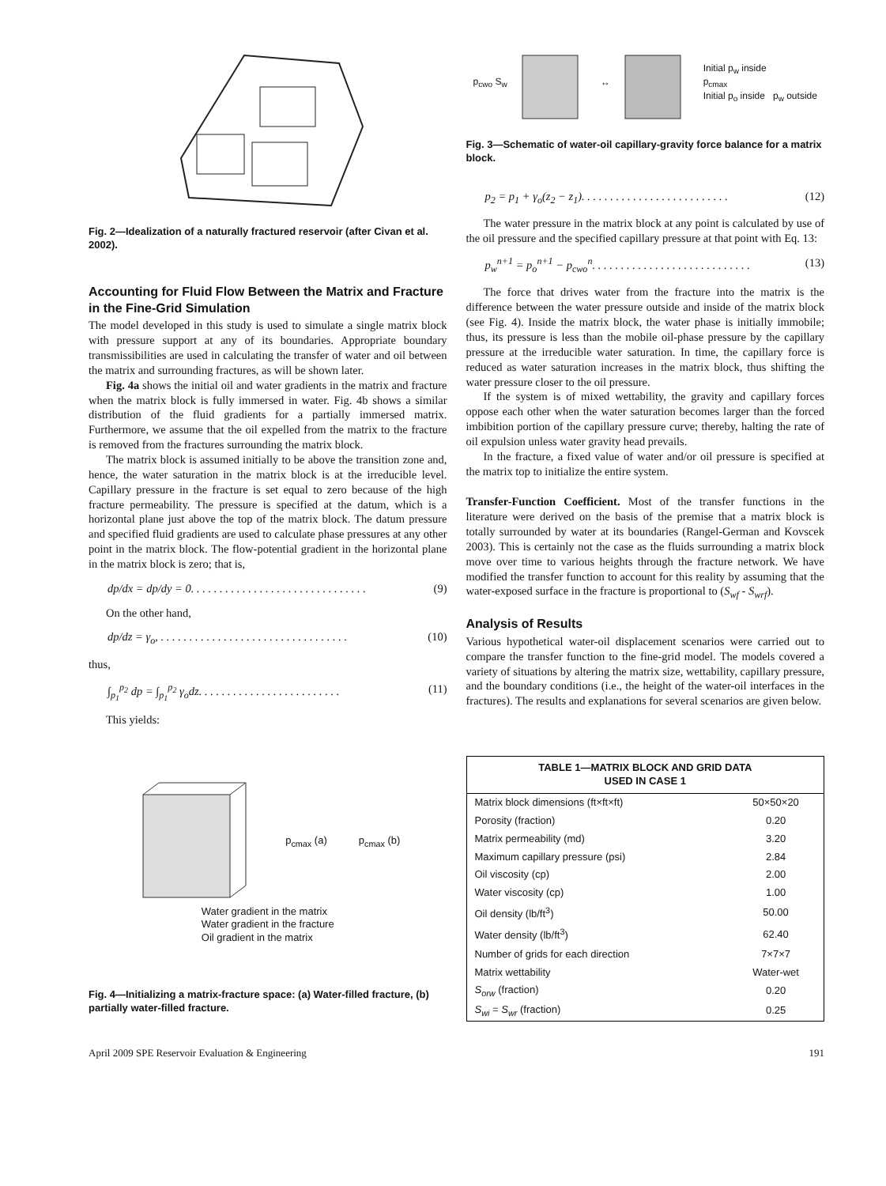Fig. 2—Idealization of a naturally fractured reservoir (after Civan et al. 2002).
Accounting for Fluid Flow Between the Matrix and Fracture in the Fine-Grid Simulation
The model developed in this study is used to simulate a single matrix block with pressure support at any of its boundaries. Appropriate boundary transmissibilities are used in calculating the transfer of water and oil between the matrix and surrounding fractures, as will be shown later.
Fig. 4a shows the initial oil and water gradients in the matrix and fracture when the matrix block is fully immersed in water. Fig. 4b shows a similar distribution of the fluid gradients for a partially immersed matrix. Furthermore, we assume that the oil expelled from the matrix to the fracture is removed from the fractures surrounding the matrix block.
The matrix block is assumed initially to be above the transition zone and, hence, the water saturation in the matrix block is at the irreducible level. Capillary pressure in the fracture is set equal to zero because of the high fracture permeability. The pressure is specified at the datum, which is a horizontal plane just above the top of the matrix block. The datum pressure and specified fluid gradients are used to calculate phase pressures at any other point in the matrix block. The flow-potential gradient in the horizontal plane in the matrix block is zero; that is,
dp/dx = dp/dy = 0. . . . . . . . . . . . . . . . . . . . . . . . . . . . . . . (9)
On the other hand,
dp/dz = γ<sub>o</sub>, . . . . . . . . . . . . . . . . . . . . . . . . . . . . . . . . . (10)
thus,
∫<sub>p<sub>1</sub></sub><sup>p<sub>2</sub></sup> dp = ∫<sub>p<sub>1</sub></sub><sup>p<sub>2</sub></sup> γ<sub>o</sub>dz. . . . . . . . . . . . . . . . . . . . . . . . . (11)
This yields:
p<sub>cmax</sub> (a) p<sub>cmax</sub> (b)
Water gradient in the matrix
Water gradient in the fracture
Oil gradient in the matrix
Fig. 4—Initializing a matrix-fracture space: (a) Water-filled fracture, (b) partially water-filled fracture.
p<sub>cwo</sub> S<sub>w</sub> ↔ Initial p<sub>w</sub> inside
p<sub>cmax</sub>
Initial p<sub>o</sub> inside p<sub>w</sub> outside
Fig. 3—Schematic of water-oil capillary-gravity force balance for a matrix block.
p<sub>2</sub> = p<sub>1</sub> + γ<sub>o</sub>(z<sub>2</sub> − z<sub>1</sub>). . . . . . . . . . . . . . . . . . . . . . . . . . (12)
The water pressure in the matrix block at any point is calculated by use of the oil pressure and the specified capillary pressure at that point with Eq. 13:
p<sub>w</sub><sup>n+1</sup> = p<sub>o</sub><sup>n+1</sup> − p<sub>cwo</sub><sup>n</sup>. . . . . . . . . . . . . . . . . . . . . . . . . . . . (13)
The force that drives water from the fracture into the matrix is the difference between the water pressure outside and inside of the matrix block (see Fig. 4). Inside the matrix block, the water phase is initially immobile; thus, its pressure is less than the mobile oil-phase pressure by the capillary pressure at the irreducible water saturation. In time, the capillary force is reduced as water saturation increases in the matrix block, thus shifting the water pressure closer to the oil pressure.
If the system is of mixed wettability, the gravity and capillary forces oppose each other when the water saturation becomes larger than the forced imbibition portion of the capillary pressure curve; thereby, halting the rate of oil expulsion unless water gravity head prevails.
In the fracture, a fixed value of water and/or oil pressure is specified at the matrix top to initialize the entire system.
Transfer-Function Coefficient. Most of the transfer functions in the literature were derived on the basis of the premise that a matrix block is totally surrounded by water at its boundaries (Rangel-German and Kovscek 2003). This is certainly not the case as the fluids surrounding a matrix block move over time to various heights through the fracture network. We have modified the transfer function to account for this reality by assuming that the water-exposed surface in the fracture is proportional to (S<sub>wf</sub> - S<sub>wrf</sub>).
Analysis of Results
Various hypothetical water-oil displacement scenarios were carried out to compare the transfer function to the fine-grid model. The models covered a variety of situations by altering the matrix size, wettability, capillary pressure, and the boundary conditions (i.e., the height of the water-oil interfaces in the fractures). The results and explanations for several scenarios are given below.
| TABLE 1—MATRIX BLOCK AND GRID DATA USED IN CASE 1 | |
| --- | --- |
| Matrix block dimensions (ft×ft×ft) | 50×50×20 |
| Porosity (fraction) | 0.20 |
| Matrix permeability (md) | 3.20 |
| Maximum capillary pressure (psi) | 2.84 |
| Oil viscosity (cp) | 2.00 |
| Water viscosity (cp) | 1.00 |
| Oil density (lb/ft<sup>3</sup>) | 50.00 |
| Water density (lb/ft<sup>3</sup>) | 62.40 |
| Number of grids for each direction | 7×7×7 |
| Matrix wettability | Water-wet |
| S<sub>orw</sub> (fraction) | 0.20 |
| S<sub>wi</sub> = S<sub>wr</sub> (fraction) | 0.25 |
April 2009 SPE Reservoir Evaluation & Engineering 191